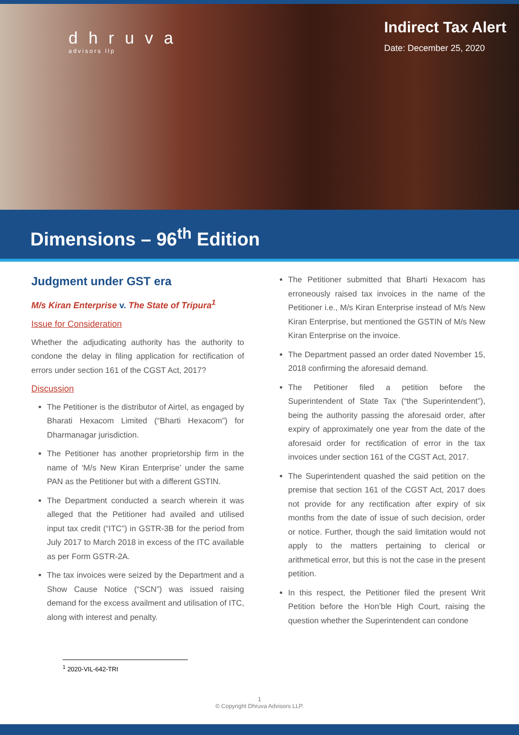dhruva
advisors llp
Indirect Tax Alert
Date: December 25, 2020
Dimensions – 96<sup>th</sup> Edition
Judgment under GST era
M/s Kiran Enterprise v. The State of Tripura<sup>1</sup>
Issue for Consideration
Whether the adjudicating authority has the authority to condone the delay in filing application for rectification of errors under section 161 of the CGST Act, 2017?
Discussion
The Petitioner is the distributor of Airtel, as engaged by Bharati Hexacom Limited (“Bharti Hexacom”) for Dharmanagar jurisdiction.
The Petitioner has another proprietorship firm in the name of ‘M/s New Kiran Enterprise’ under the same PAN as the Petitioner but with a different GSTIN.
The Department conducted a search wherein it was alleged that the Petitioner had availed and utilised input tax credit (“ITC”) in GSTR-3B for the period from July 2017 to March 2018 in excess of the ITC available as per Form GSTR-2A.
The tax invoices were seized by the Department and a Show Cause Notice (“SCN”) was issued raising demand for the excess availment and utilisation of ITC, along with interest and penalty.
The Petitioner submitted that Bharti Hexacom has erroneously raised tax invoices in the name of the Petitioner i.e., M/s Kiran Enterprise instead of M/s New Kiran Enterprise, but mentioned the GSTIN of M/s New Kiran Enterprise on the invoice.
The Department passed an order dated November 15, 2018 confirming the aforesaid demand.
The Petitioner filed a petition before the Superintendent of State Tax (“the Superintendent”), being the authority passing the aforesaid order, after expiry of approximately one year from the date of the aforesaid order for rectification of error in the tax invoices under section 161 of the CGST Act, 2017.
The Superintendent quashed the said petition on the premise that section 161 of the CGST Act, 2017 does not provide for any rectification after expiry of six months from the date of issue of such decision, order or notice. Further, though the said limitation would not apply to the matters pertaining to clerical or arithmetical error, but this is not the case in the present petition.
In this respect, the Petitioner filed the present Writ Petition before the Hon’ble High Court, raising the question whether the Superintendent can condone
<sup>1</sup> 2020-VIL-642-TRI
1
© Copyright Dhruva Advisors LLP.